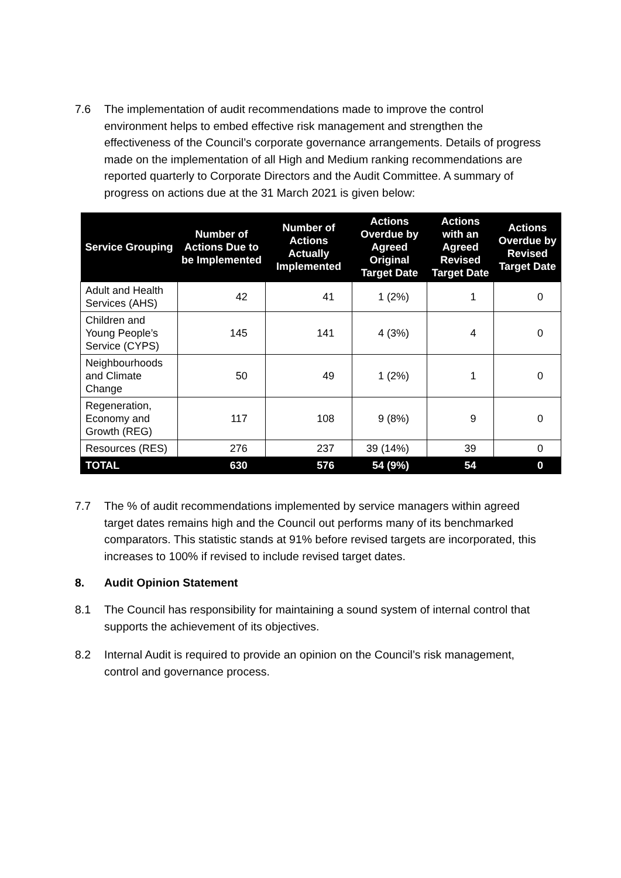7.6 The implementation of audit recommendations made to improve the control environment helps to embed effective risk management and strengthen the effectiveness of the Council’s corporate governance arrangements. Details of progress made on the implementation of all High and Medium ranking recommendations are reported quarterly to Corporate Directors and the Audit Committee. A summary of progress on actions due at the 31 March 2021 is given below:
| Service Grouping | Number of Actions Due to be Implemented | Number of Actions Actually Implemented | Actions Overdue by Agreed Original Target Date | Actions with an Agreed Revised Target Date | Actions Overdue by Revised Target Date |
| --- | --- | --- | --- | --- | --- |
| Adult and Health Services (AHS) | 42 | 41 | 1 (2%) | 1 | 0 |
| Children and Young People’s Service (CYPS) | 145 | 141 | 4 (3%) | 4 | 0 |
| Neighbourhoods and Climate Change | 50 | 49 | 1 (2%) | 1 | 0 |
| Regeneration, Economy and Growth (REG) | 117 | 108 | 9 (8%) | 9 | 0 |
| Resources (RES) | 276 | 237 | 39 (14%) | 39 | 0 |
| TOTAL | 630 | 576 | 54 (9%) | 54 | 0 |
7.7 The % of audit recommendations implemented by service managers within agreed target dates remains high and the Council out performs many of its benchmarked comparators. This statistic stands at 91% before revised targets are incorporated, this increases to 100% if revised to include revised target dates.
8. Audit Opinion Statement
8.1 The Council has responsibility for maintaining a sound system of internal control that supports the achievement of its objectives.
8.2 Internal Audit is required to provide an opinion on the Council’s risk management, control and governance process.